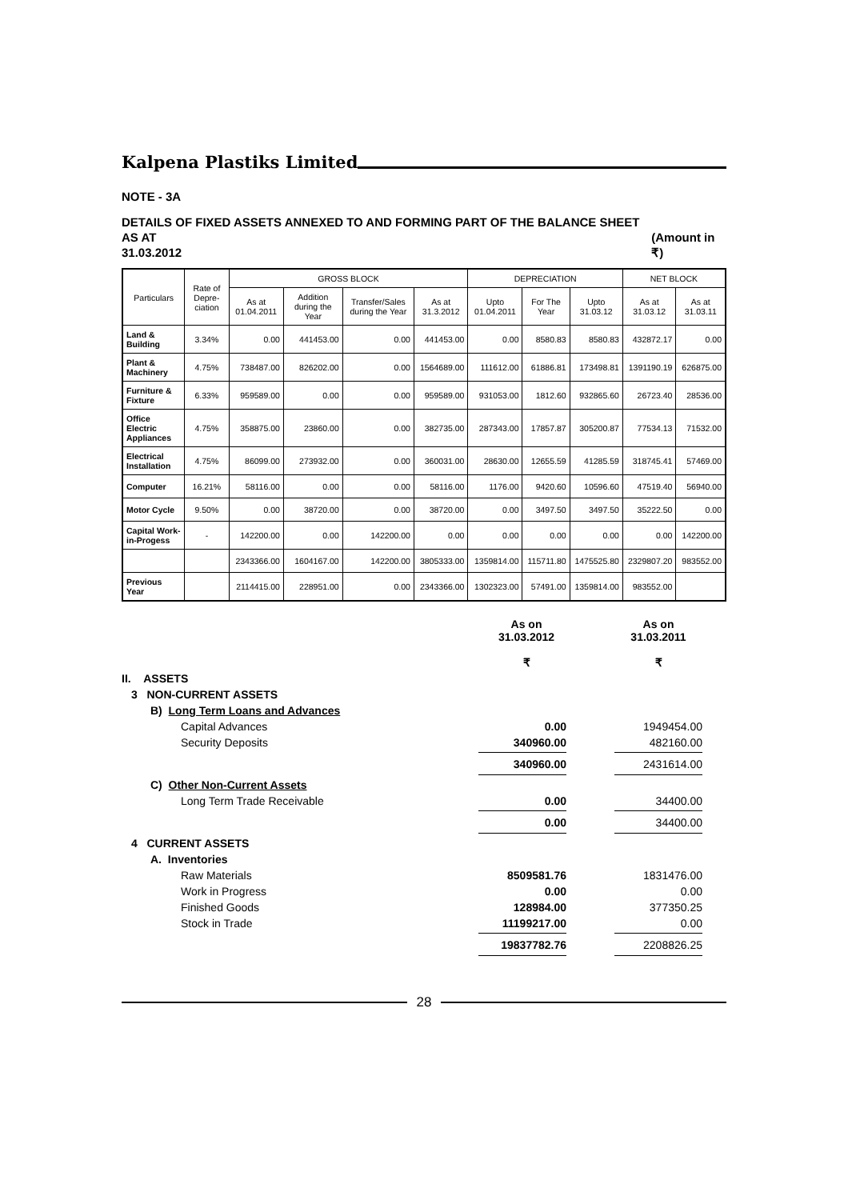Kalpena Plastiks Limited
NOTE - 3A
DETAILS OF FIXED ASSETS ANNEXED TO AND FORMING PART OF THE BALANCE SHEET AS AT
31.03.2012
(Amount in ₹)
| Particulars | Rate of Depre-ciation | GROSS BLOCK | | | | DEPRECIATION | | | NET BLOCK | |
| --- | --- | --- | --- | --- | --- | --- | --- | --- | --- | --- |
| | | As at 01.04.2011 | Addition during the Year | Transfer/Sales during the Year | As at 31.3.2012 | Upto 01.04.2011 | For The Year | Upto 31.03.12 | As at 31.03.12 | As at 31.03.11 |
| Land & Building | 3.34% | 0.00 | 441453.00 | 0.00 | 441453.00 | 0.00 | 8580.83 | 8580.83 | 432872.17 | 0.00 |
| Plant & Machinery | 4.75% | 738487.00 | 826202.00 | 0.00 | 1564689.00 | 111612.00 | 61886.81 | 173498.81 | 1391190.19 | 626875.00 |
| Furniture & Fixture | 6.33% | 959589.00 | 0.00 | 0.00 | 959589.00 | 931053.00 | 1812.60 | 932865.60 | 26723.40 | 28536.00 |
| Office Electric Appliances | 4.75% | 358875.00 | 23860.00 | 0.00 | 382735.00 | 287343.00 | 17857.87 | 305200.87 | 77534.13 | 71532.00 |
| Electrical Installation | 4.75% | 86099.00 | 273932.00 | 0.00 | 360031.00 | 28630.00 | 12655.59 | 41285.59 | 318745.41 | 57469.00 |
| Computer | 16.21% | 58116.00 | 0.00 | 0.00 | 58116.00 | 1176.00 | 9420.60 | 10596.60 | 47519.40 | 56940.00 |
| Motor Cycle | 9.50% | 0.00 | 38720.00 | 0.00 | 38720.00 | 0.00 | 3497.50 | 3497.50 | 35222.50 | 0.00 |
| Capital Work-in-Progess | - | 142200.00 | 0.00 | 142200.00 | 0.00 | 0.00 | 0.00 | 0.00 | 0.00 | 142200.00 |
| | | 2343366.00 | 1604167.00 | 142200.00 | 3805333.00 | 1359814.00 | 115711.80 | 1475525.80 | 2329807.20 | 983552.00 |
| Previous Year | | 2114415.00 | 228951.00 | 0.00 | 2343366.00 | 1302323.00 | 57491.00 | 1359814.00 | 983552.00 | |
| | As on 31.03.2012 ₹ | As on 31.03.2011 ₹ |
| II. ASSETS | | |
| 3 NON-CURRENT ASSETS | | |
| B) Long Term Loans and Advances | | |
| Capital Advances | 0.00 | 1949454.00 |
| Security Deposits | 340960.00 | 482160.00 |
| | 340960.00 | 2431614.00 |
| C) Other Non-Current Assets | | |
| Long Term Trade Receivable | 0.00 | 34400.00 |
| | 0.00 | 34400.00 |
| 4 CURRENT ASSETS | | |
| A. Inventories | | |
| Raw Materials | 8509581.76 | 1831476.00 |
| Work in Progress | 0.00 | 0.00 |
| Finished Goods | 128984.00 | 377350.25 |
| Stock in Trade | 11199217.00 | 0.00 |
| | 19837782.76 | 2208826.25 |
28